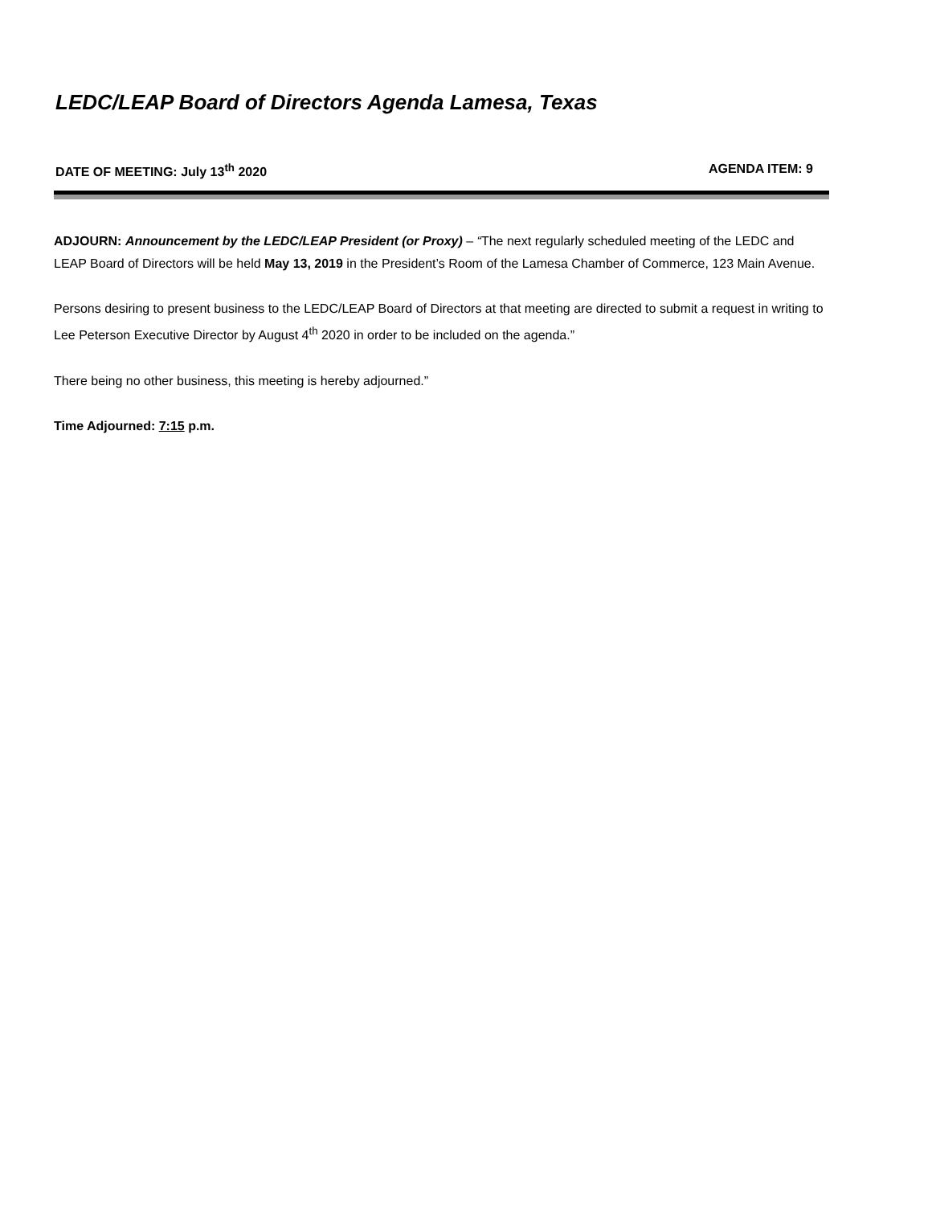LEDC/LEAP Board of Directors Agenda Lamesa, Texas
DATE OF MEETING: July 13<sup>th</sup> 2020 AGENDA ITEM: 9
ADJOURN: Announcement by the LEDC/LEAP President (or Proxy) – “The next regularly scheduled meeting of the LEDC and LEAP Board of Directors will be held May 13, 2019 in the President’s Room of the Lamesa Chamber of Commerce, 123 Main Avenue.
Persons desiring to present business to the LEDC/LEAP Board of Directors at that meeting are directed to submit a request in writing to Lee Peterson Executive Director by August 4<sup>th</sup> 2020 in order to be included on the agenda.”
There being no other business, this meeting is hereby adjourned.”
Time Adjourned: 7:15 p.m.